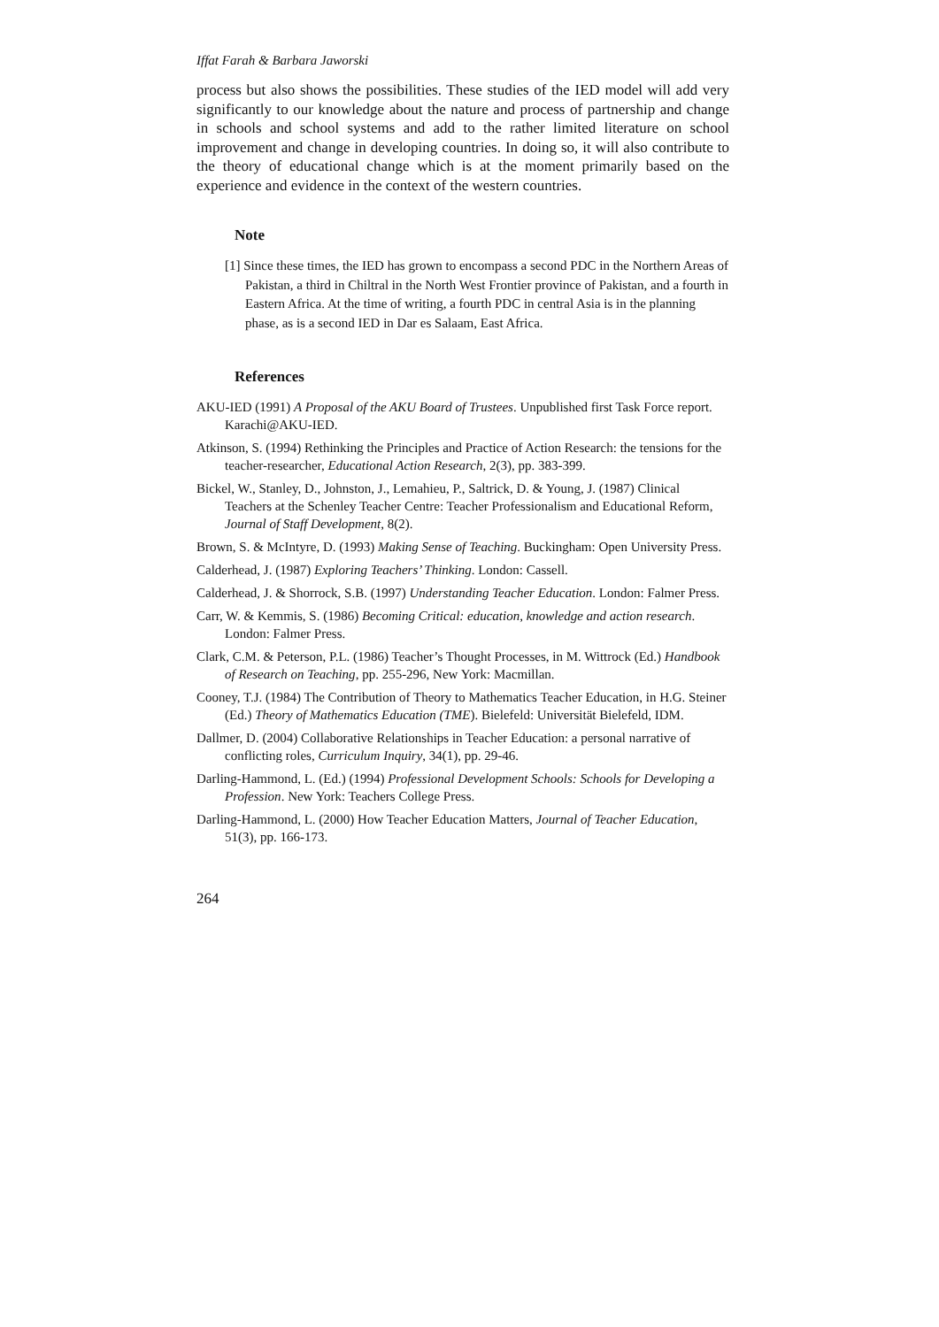Iffat Farah & Barbara Jaworski
process but also shows the possibilities. These studies of the IED model will add very significantly to our knowledge about the nature and process of partnership and change in schools and school systems and add to the rather limited literature on school improvement and change in developing countries. In doing so, it will also contribute to the theory of educational change which is at the moment primarily based on the experience and evidence in the context of the western countries.
Note
[1] Since these times, the IED has grown to encompass a second PDC in the Northern Areas of Pakistan, a third in Chiltral in the North West Frontier province of Pakistan, and a fourth in Eastern Africa. At the time of writing, a fourth PDC in central Asia is in the planning phase, as is a second IED in Dar es Salaam, East Africa.
References
AKU-IED (1991) A Proposal of the AKU Board of Trustees. Unpublished first Task Force report. Karachi@AKU-IED.
Atkinson, S. (1994) Rethinking the Principles and Practice of Action Research: the tensions for the teacher-researcher, Educational Action Research, 2(3), pp. 383-399.
Bickel, W., Stanley, D., Johnston, J., Lemahieu, P., Saltrick, D. & Young, J. (1987) Clinical Teachers at the Schenley Teacher Centre: Teacher Professionalism and Educational Reform, Journal of Staff Development, 8(2).
Brown, S. & McIntyre, D. (1993) Making Sense of Teaching. Buckingham: Open University Press.
Calderhead, J. (1987) Exploring Teachers’ Thinking. London: Cassell.
Calderhead, J. & Shorrock, S.B. (1997) Understanding Teacher Education. London: Falmer Press.
Carr, W. & Kemmis, S. (1986) Becoming Critical: education, knowledge and action research. London: Falmer Press.
Clark, C.M. & Peterson, P.L. (1986) Teacher’s Thought Processes, in M. Wittrock (Ed.) Handbook of Research on Teaching, pp. 255-296, New York: Macmillan.
Cooney, T.J. (1984) The Contribution of Theory to Mathematics Teacher Education, in H.G. Steiner (Ed.) Theory of Mathematics Education (TME). Bielefeld: Universität Bielefeld, IDM.
Dallmer, D. (2004) Collaborative Relationships in Teacher Education: a personal narrative of conflicting roles, Curriculum Inquiry, 34(1), pp. 29-46.
Darling-Hammond, L. (Ed.) (1994) Professional Development Schools: Schools for Developing a Profession. New York: Teachers College Press.
Darling-Hammond, L. (2000) How Teacher Education Matters, Journal of Teacher Education, 51(3), pp. 166-173.
264